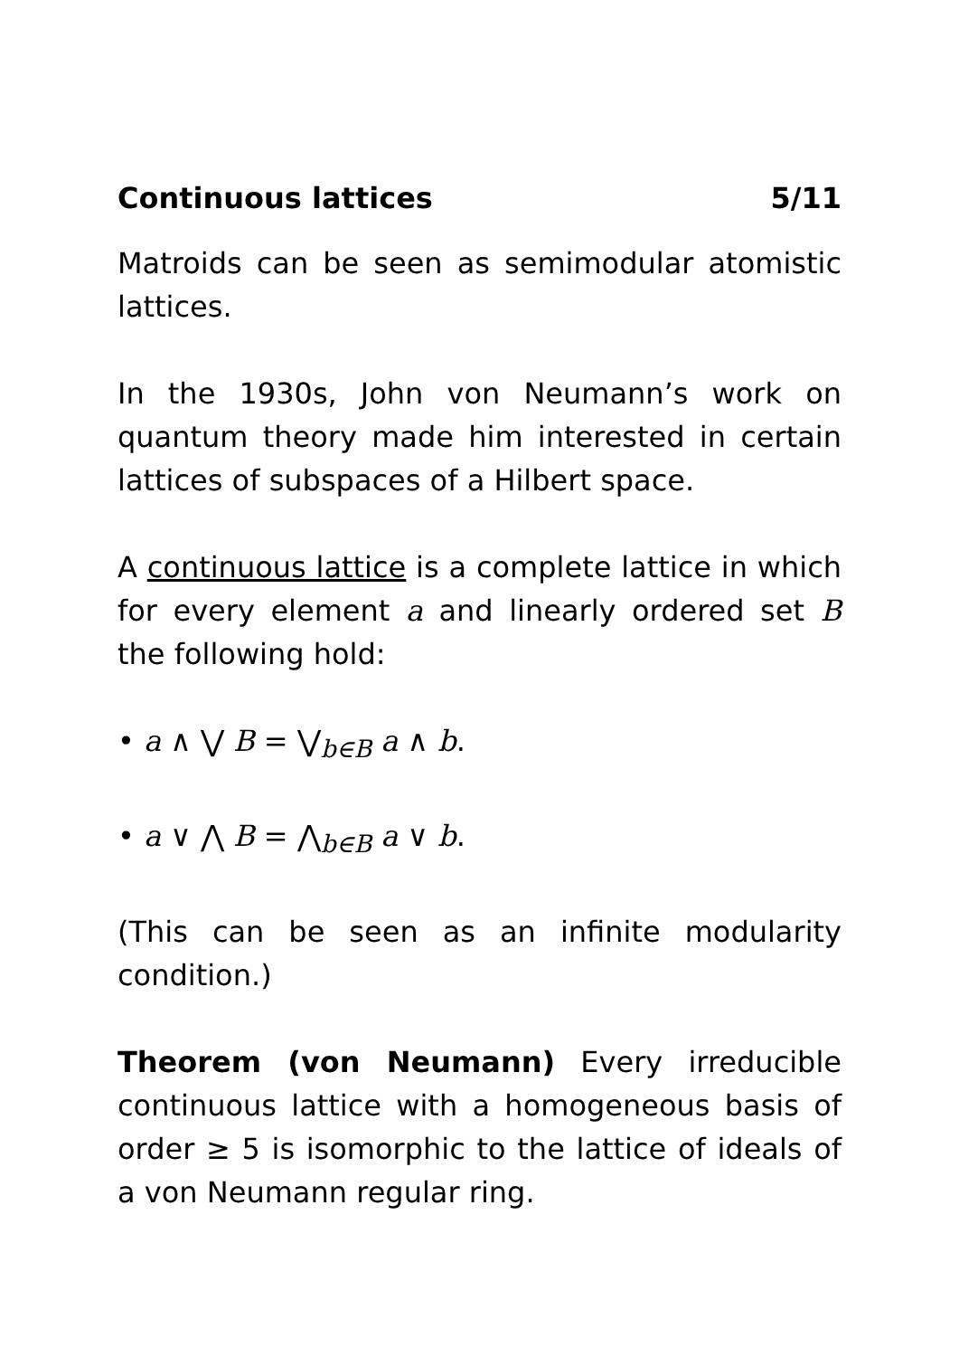Continuous lattices 5/11
Matroids can be seen as semimodular atomistic lattices.
In the 1930s, John von Neumann’s work on quantum theory made him interested in certain lattices of subspaces of a Hilbert space.
A continuous lattice is a complete lattice in which for every element a and linearly ordered set B the following hold:
• a ∧ ⋁ B = ⋁<sub>b∈B</sub> a ∧ b.
• a ∨ ⋀ B = ⋀<sub>b∈B</sub> a ∨ b.
(This can be seen as an infinite modularity condition.)
Theorem (von Neumann) Every irreducible continuous lattice with a homogeneous basis of order ≥ 5 is isomorphic to the lattice of ideals of a von Neumann regular ring.